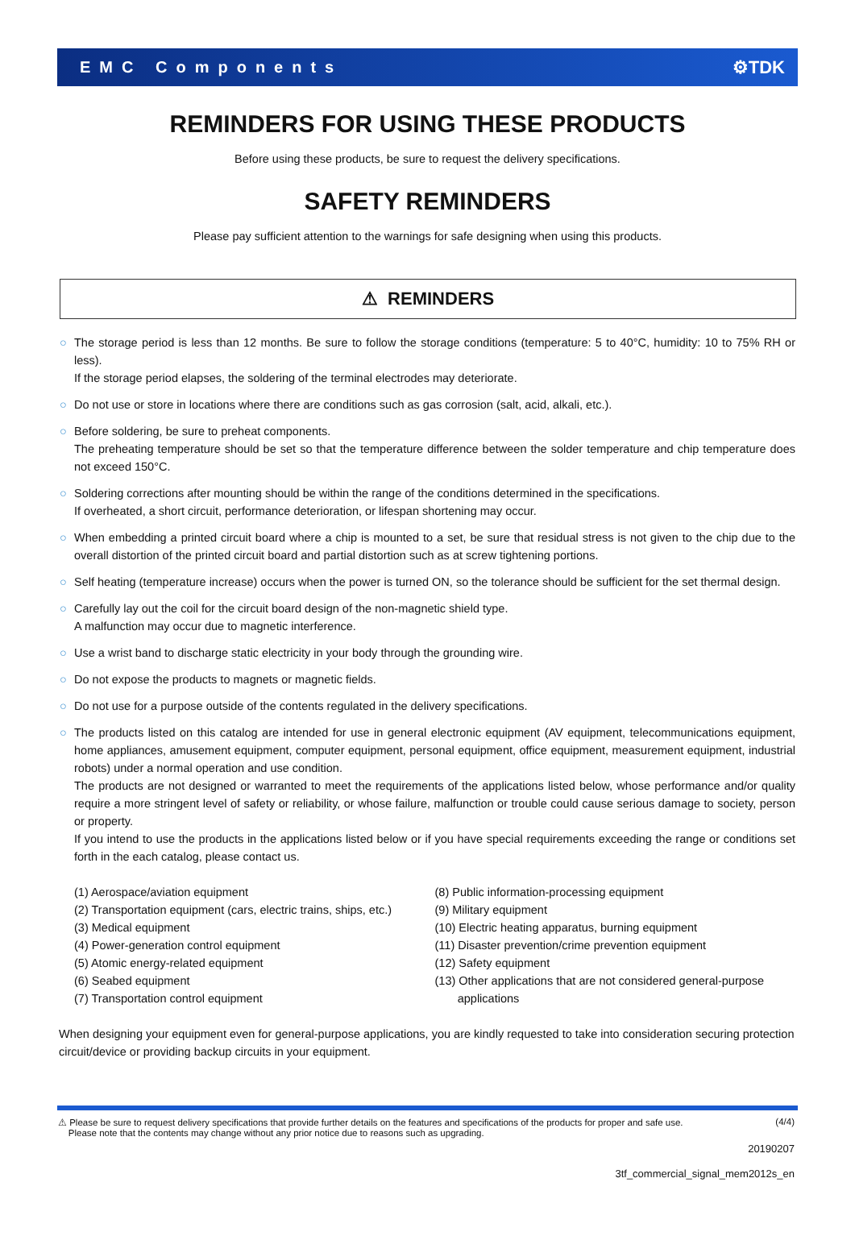EMC Components ⚙TDK
REMINDERS FOR USING THESE PRODUCTS
Before using these products, be sure to request the delivery specifications.
SAFETY REMINDERS
Please pay sufficient attention to the warnings for safe designing when using this products.
⚠ REMINDERS
○ The storage period is less than 12 months. Be sure to follow the storage conditions (temperature: 5 to 40°C, humidity: 10 to 75% RH or less).
If the storage period elapses, the soldering of the terminal electrodes may deteriorate.
○ Do not use or store in locations where there are conditions such as gas corrosion (salt, acid, alkali, etc.).
○ Before soldering, be sure to preheat components.
The preheating temperature should be set so that the temperature difference between the solder temperature and chip temperature does not exceed 150°C.
○ Soldering corrections after mounting should be within the range of the conditions determined in the specifications.
If overheated, a short circuit, performance deterioration, or lifespan shortening may occur.
○ When embedding a printed circuit board where a chip is mounted to a set, be sure that residual stress is not given to the chip due to the overall distortion of the printed circuit board and partial distortion such as at screw tightening portions.
○ Self heating (temperature increase) occurs when the power is turned ON, so the tolerance should be sufficient for the set thermal design.
○ Carefully lay out the coil for the circuit board design of the non-magnetic shield type.
A malfunction may occur due to magnetic interference.
○ Use a wrist band to discharge static electricity in your body through the grounding wire.
○ Do not expose the products to magnets or magnetic fields.
○ Do not use for a purpose outside of the contents regulated in the delivery specifications.
○ The products listed on this catalog are intended for use in general electronic equipment (AV equipment, telecommunications equipment, home appliances, amusement equipment, computer equipment, personal equipment, office equipment, measurement equipment, industrial robots) under a normal operation and use condition.
The products are not designed or warranted to meet the requirements of the applications listed below, whose performance and/or quality require a more stringent level of safety or reliability, or whose failure, malfunction or trouble could cause serious damage to society, person or property.
If you intend to use the products in the applications listed below or if you have special requirements exceeding the range or conditions set forth in the each catalog, please contact us.
(1) Aerospace/aviation equipment
(2) Transportation equipment (cars, electric trains, ships, etc.)
(3) Medical equipment
(4) Power-generation control equipment
(5) Atomic energy-related equipment
(6) Seabed equipment
(7) Transportation control equipment
(8) Public information-processing equipment
(9) Military equipment
(10) Electric heating apparatus, burning equipment
(11) Disaster prevention/crime prevention equipment
(12) Safety equipment
(13) Other applications that are not considered general-purpose
applications
When designing your equipment even for general-purpose applications, you are kindly requested to take into consideration securing protection circuit/device or providing backup circuits in your equipment.
⚠ Please be sure to request delivery specifications that provide further details on the features and specifications of the products for proper and safe use.
Please note that the contents may change without any prior notice due to reasons such as upgrading. (4/4)
20190207
3tf_commercial_signal_mem2012s_en